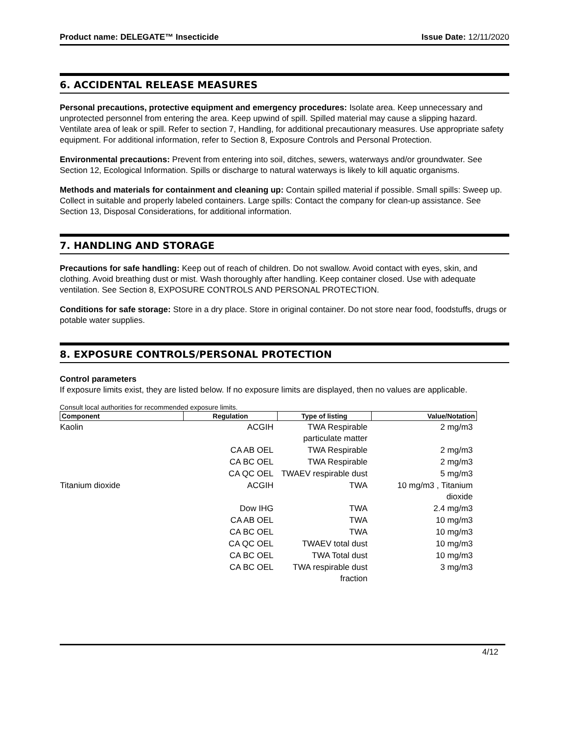Product name: DELEGATE™ Insecticide Issue Date: 12/11/2020
6. ACCIDENTAL RELEASE MEASURES
Personal precautions, protective equipment and emergency procedures: Isolate area. Keep unnecessary and unprotected personnel from entering the area. Keep upwind of spill. Spilled material may cause a slipping hazard. Ventilate area of leak or spill. Refer to section 7, Handling, for additional precautionary measures. Use appropriate safety equipment. For additional information, refer to Section 8, Exposure Controls and Personal Protection.
Environmental precautions: Prevent from entering into soil, ditches, sewers, waterways and/or groundwater. See Section 12, Ecological Information. Spills or discharge to natural waterways is likely to kill aquatic organisms.
Methods and materials for containment and cleaning up: Contain spilled material if possible. Small spills: Sweep up. Collect in suitable and properly labeled containers. Large spills: Contact the company for clean-up assistance. See Section 13, Disposal Considerations, for additional information.
7. HANDLING AND STORAGE
Precautions for safe handling: Keep out of reach of children. Do not swallow. Avoid contact with eyes, skin, and clothing. Avoid breathing dust or mist. Wash thoroughly after handling. Keep container closed. Use with adequate ventilation. See Section 8, EXPOSURE CONTROLS AND PERSONAL PROTECTION.
Conditions for safe storage: Store in a dry place. Store in original container. Do not store near food, foodstuffs, drugs or potable water supplies.
8. EXPOSURE CONTROLS/PERSONAL PROTECTION
Control parameters
If exposure limits exist, they are listed below. If no exposure limits are displayed, then no values are applicable.
Consult local authorities for recommended exposure limits.
| Component | Regulation | Type of listing | Value/Notation |
| --- | --- | --- | --- |
| Kaolin | ACGIH | TWA Respirable particulate matter | 2 mg/m3 |
| | CA AB OEL | TWA Respirable | 2 mg/m3 |
| | CA BC OEL | TWA Respirable | 2 mg/m3 |
| | CA QC OEL | TWAEV respirable dust | 5 mg/m3 |
| Titanium dioxide | ACGIH | TWA | 10 mg/m3 , Titanium dioxide |
| | Dow IHG | TWA | 2.4 mg/m3 |
| | CA AB OEL | TWA | 10 mg/m3 |
| | CA BC OEL | TWA | 10 mg/m3 |
| | CA QC OEL | TWAEV total dust | 10 mg/m3 |
| | CA BC OEL | TWA Total dust | 10 mg/m3 |
| | CA BC OEL | TWA respirable dust fraction | 3 mg/m3 |
4/12